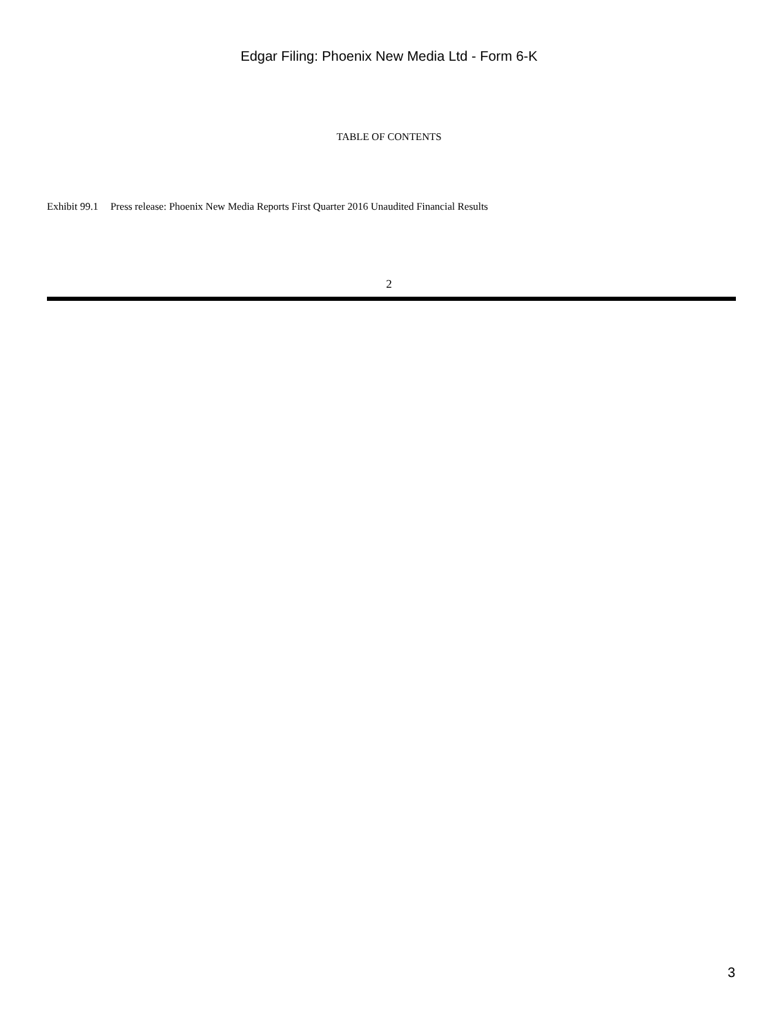Edgar Filing: Phoenix New Media Ltd - Form 6-K
TABLE OF CONTENTS
Exhibit 99.1 Press release: Phoenix New Media Reports First Quarter 2016 Unaudited Financial Results
2
3